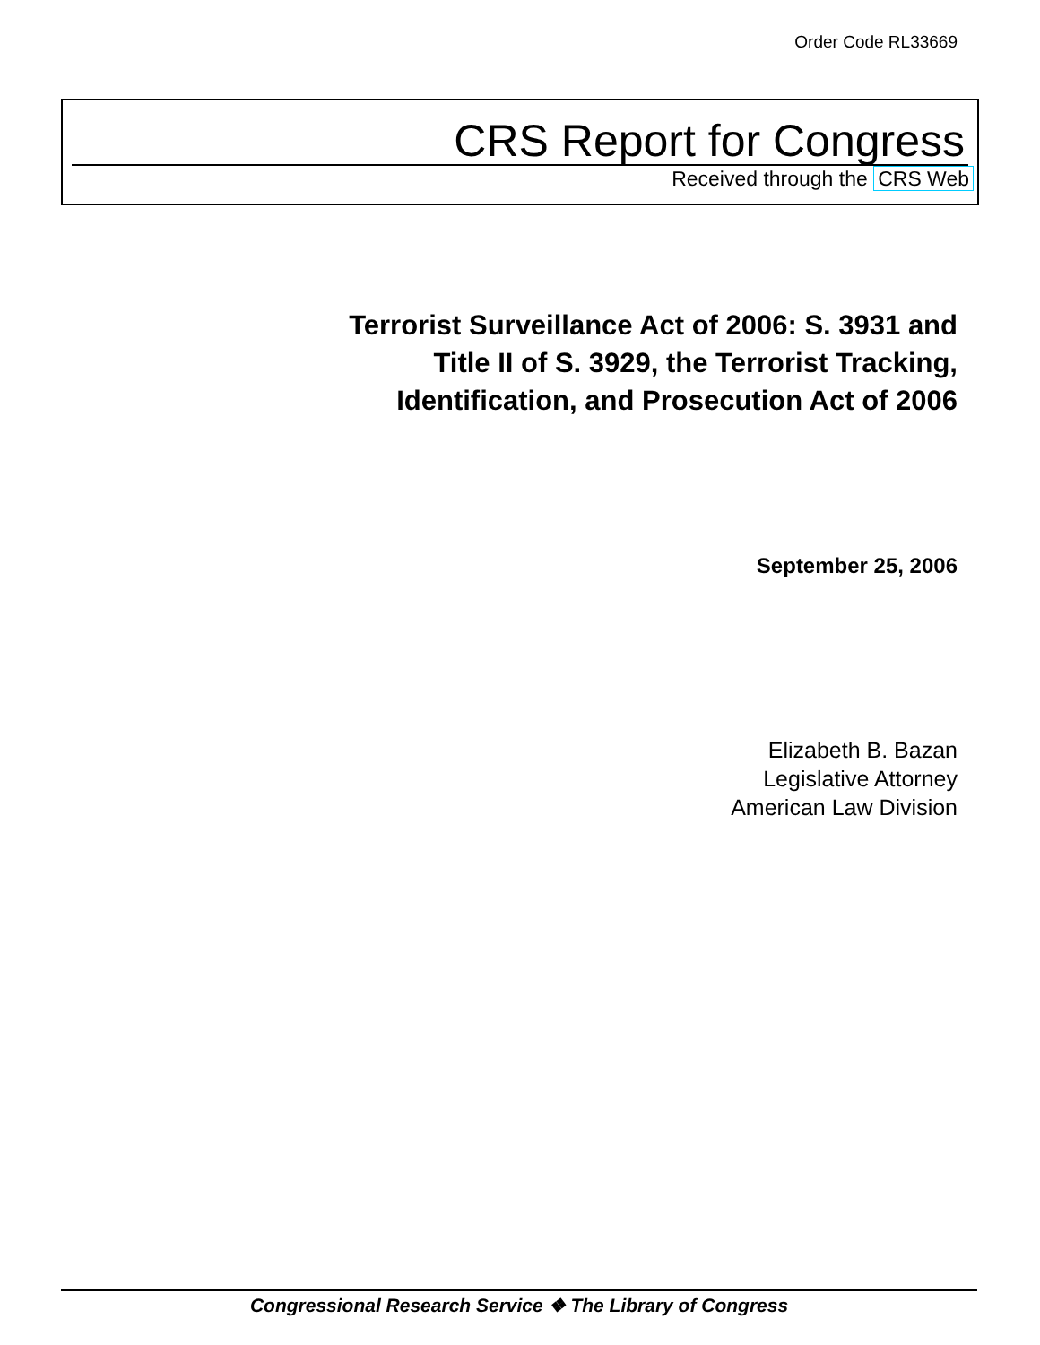Order Code RL33669
CRS Report for Congress
Received through the CRS Web
Terrorist Surveillance Act of 2006: S. 3931 and
Title II of S. 3929, the Terrorist Tracking,
Identification, and Prosecution Act of 2006
September 25, 2006
Elizabeth B. Bazan
Legislative Attorney
American Law Division
Congressional Research Service ❖ The Library of Congress